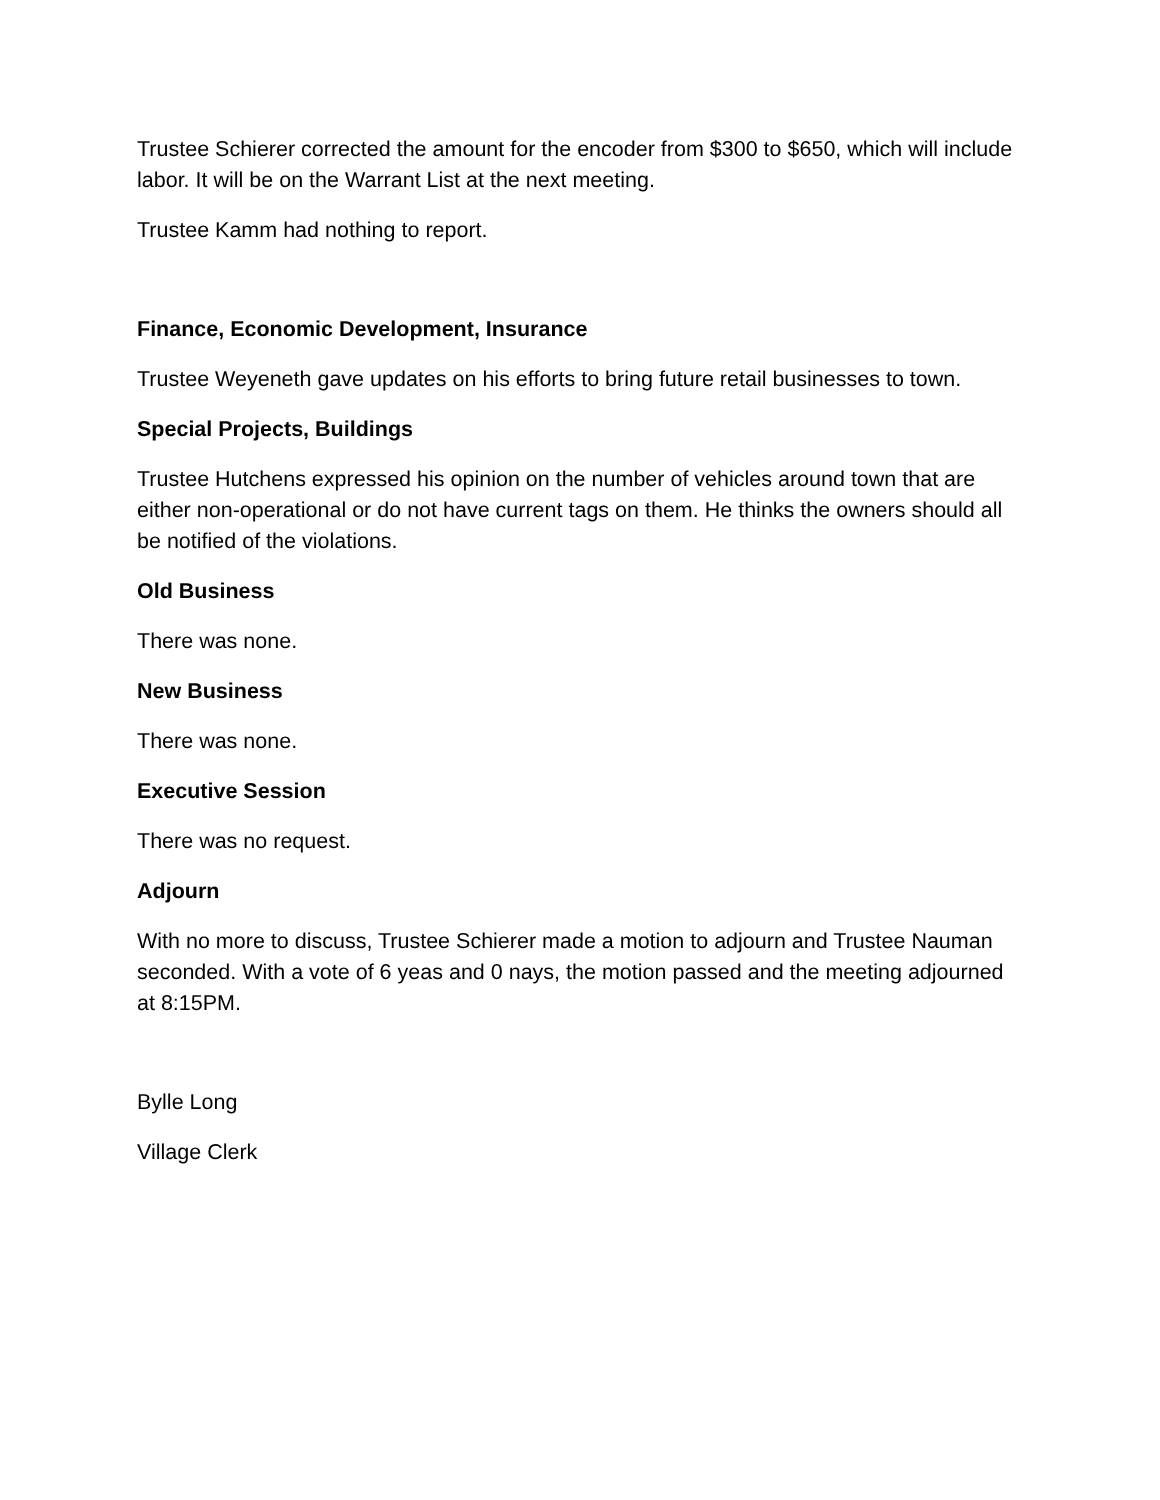Trustee Schierer corrected the amount for the encoder from $300 to $650, which will include labor. It will be on the Warrant List at the next meeting.
Trustee Kamm had nothing to report.
Finance, Economic Development, Insurance
Trustee Weyeneth gave updates on his efforts to bring future retail businesses to town.
Special Projects, Buildings
Trustee Hutchens expressed his opinion on the number of vehicles around town that are either non-operational or do not have current tags on them. He thinks the owners should all be notified of the violations.
Old Business
There was none.
New Business
There was none.
Executive Session
There was no request.
Adjourn
With no more to discuss, Trustee Schierer made a motion to adjourn and Trustee Nauman seconded. With a vote of 6 yeas and 0 nays, the motion passed and the meeting adjourned at 8:15PM.
Bylle Long
Village Clerk